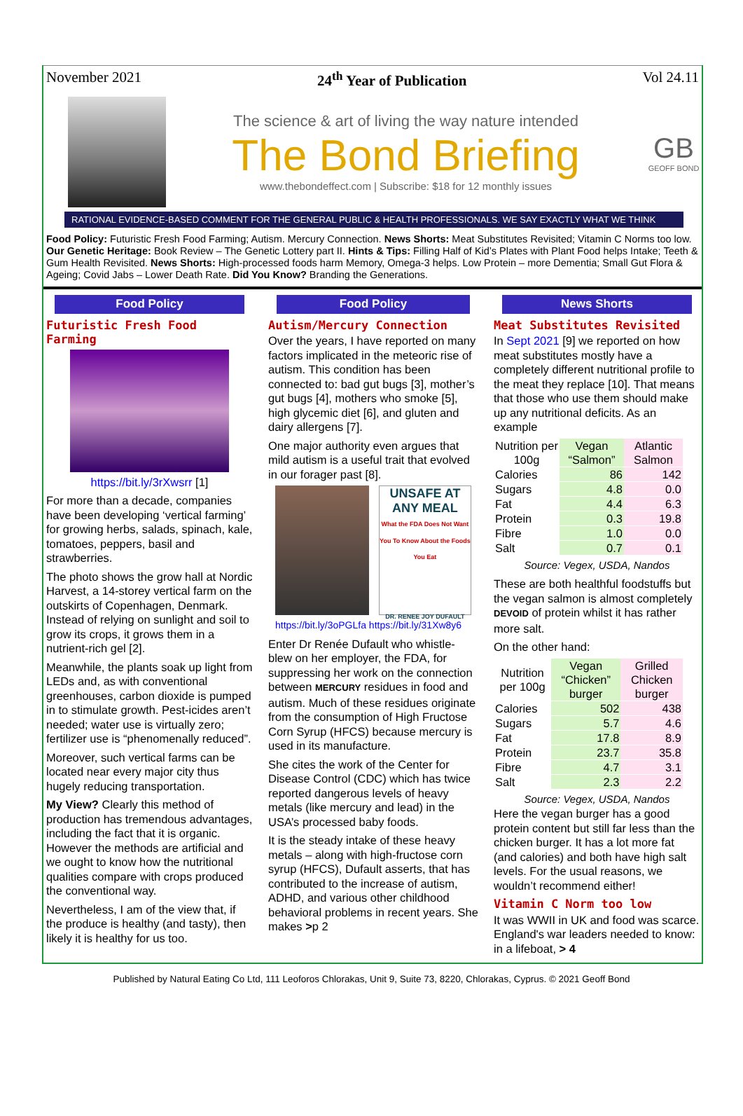November 2021 24<sup>th</sup> Year of Publication Vol 24.11
The science & art of living the way nature intended
The Bond Briefing
www.thebondeffect.com | Subscribe: $18 for 12 monthly issues
GB
GEOFF BOND
RATIONAL EVIDENCE-BASED COMMENT FOR THE GENERAL PUBLIC & HEALTH PROFESSIONALS. WE SAY EXACTLY WHAT WE THINK
Food Policy: Futuristic Fresh Food Farming; Autism. Mercury Connection. News Shorts: Meat Substitutes Revisited; Vitamin C Norms too low. Our Genetic Heritage: Book Review – The Genetic Lottery part II. Hints & Tips: Filling Half of Kid’s Plates with Plant Food helps Intake; Teeth & Gum Health Revisited. News Shorts: High-processed foods harm Memory, Omega-3 helps. Low Protein – more Dementia; Small Gut Flora & Ageing; Covid Jabs – Lower Death Rate. Did You Know? Branding the Generations.
Food Policy
Futuristic Fresh Food Farming
https://bit.ly/3rXwsrr [1]
For more than a decade, companies have been developing ‘vertical farming’ for growing herbs, salads, spinach, kale, tomatoes, peppers, basil and strawberries.
The photo shows the grow hall at Nordic Harvest, a 14-storey vertical farm on the outskirts of Copenhagen, Denmark. Instead of relying on sunlight and soil to grow its crops, it grows them in a nutrient-rich gel [2].
Meanwhile, the plants soak up light from LEDs and, as with conventional greenhouses, carbon dioxide is pumped in to stimulate growth. Pest-icides aren’t needed; water use is virtually zero; fertilizer use is “phenomenally reduced”.
Moreover, such vertical farms can be located near every major city thus hugely reducing transportation.
My View? Clearly this method of production has tremendous advantages, including the fact that it is organic. However the methods are artificial and we ought to know how the nutritional qualities compare with crops produced the conventional way.
Nevertheless, I am of the view that, if the produce is healthy (and tasty), then likely it is healthy for us too.
Food Policy
Autism/Mercury Connection
Over the years, I have reported on many factors implicated in the meteoric rise of autism. This condition has been connected to: bad gut bugs [3], mother’s gut bugs [4], mothers who smoke [5], high glycemic diet [6], and gluten and dairy allergens [7].
One major authority even argues that mild autism is a useful trait that evolved in our forager past [8].
UNSAFE AT ANY MEAL
What the FDA Does Not Want You To Know About the Foods You Eat
DR. RENEE JOY DUFAULT
https://bit.ly/3oPGLfa https://bit.ly/31Xw8y6
Enter Dr Renée Dufault who whistle-blew on her employer, the FDA, for suppressing her work on the connection between MERCURY residues in food and autism. Much of these residues originate from the consumption of High Fructose Corn Syrup (HFCS) because mercury is used in its manufacture.
She cites the work of the Center for Disease Control (CDC) which has twice reported dangerous levels of heavy metals (like mercury and lead) in the USA’s processed baby foods.
It is the steady intake of these heavy metals – along with high-fructose corn syrup (HFCS), Dufault asserts, that has contributed to the increase of autism, ADHD, and various other childhood behavioral problems in recent years. She makes >p 2
News Shorts
Meat Substitutes Revisited
In Sept 2021 [9] we reported on how meat substitutes mostly have a completely different nutritional profile to the meat they replace [10]. That means that those who use them should make up any nutritional deficits. As an example
| Nutrition per 100g | Vegan “Salmon” | Atlantic Salmon |
| --- | --- | --- |
| Calories | 86 | 142 |
| Sugars | 4.8 | 0.0 |
| Fat | 4.4 | 6.3 |
| Protein | 0.3 | 19.8 |
| Fibre | 1.0 | 0.0 |
| Salt | 0.7 | 0.1 |
Source: Vegex, USDA, Nandos
These are both healthful foodstuffs but the vegan salmon is almost completely DEVOID of protein whilst it has rather more salt.
On the other hand:
| Nutrition per 100g | Vegan “Chicken” burger | Grilled Chicken burger |
| --- | --- | --- |
| Calories | 502 | 438 |
| Sugars | 5.7 | 4.6 |
| Fat | 17.8 | 8.9 |
| Protein | 23.7 | 35.8 |
| Fibre | 4.7 | 3.1 |
| Salt | 2.3 | 2.2 |
Source: Vegex, USDA, Nandos
Here the vegan burger has a good protein content but still far less than the chicken burger. It has a lot more fat (and calories) and both have high salt levels. For the usual reasons, we wouldn’t recommend either!
Vitamin C Norm too low
It was WWII in UK and food was scarce. England's war leaders needed to know: in a lifeboat, > 4
Published by Natural Eating Co Ltd, 111 Leoforos Chlorakas, Unit 9, Suite 73, 8220, Chlorakas, Cyprus. © 2021 Geoff Bond